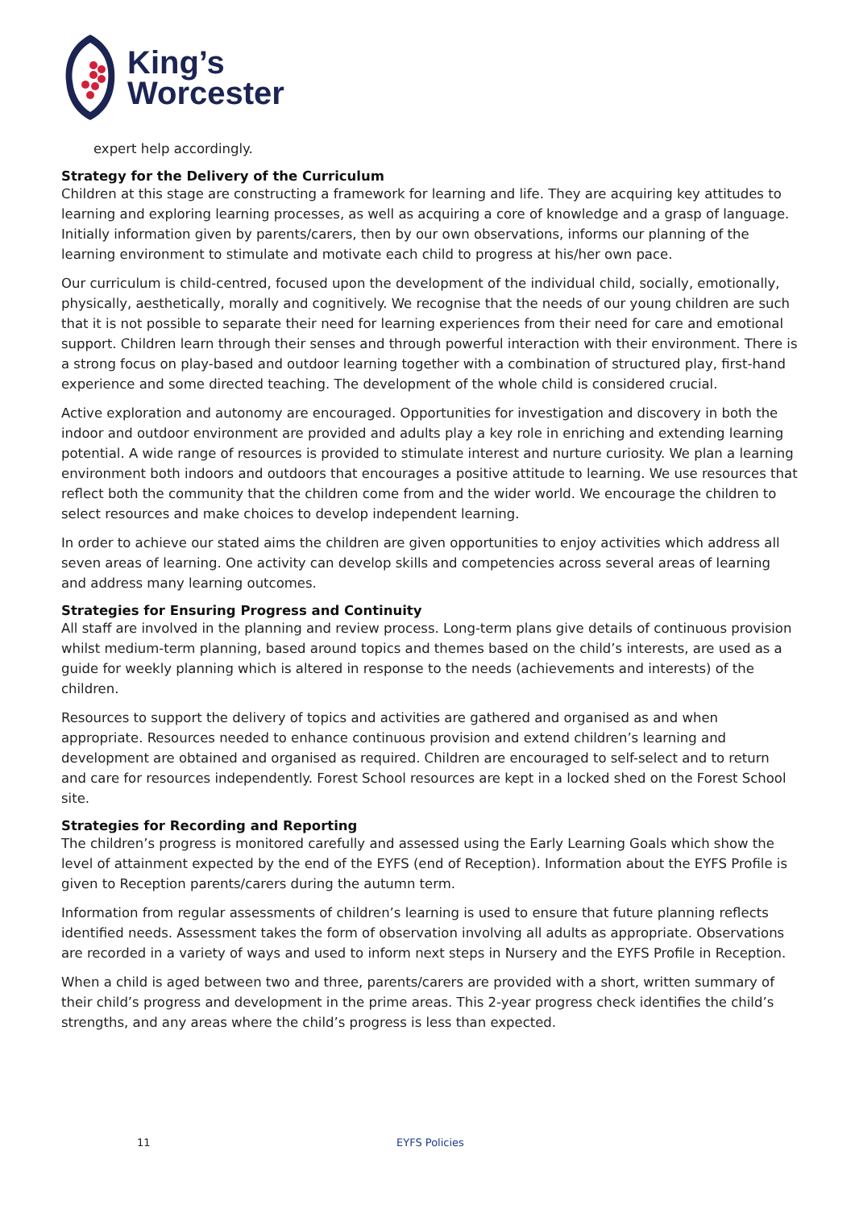King’s
Worcester
expert help accordingly.
Strategy for the Delivery of the Curriculum
Children at this stage are constructing a framework for learning and life. They are acquiring key attitudes to learning and exploring learning processes, as well as acquiring a core of knowledge and a grasp of language. Initially information given by parents/carers, then by our own observations, informs our planning of the learning environment to stimulate and motivate each child to progress at his/her own pace.
Our curriculum is child-centred, focused upon the development of the individual child, socially, emotionally, physically, aesthetically, morally and cognitively. We recognise that the needs of our young children are such that it is not possible to separate their need for learning experiences from their need for care and emotional support. Children learn through their senses and through powerful interaction with their environment. There is a strong focus on play-based and outdoor learning together with a combination of structured play, first-hand experience and some directed teaching. The development of the whole child is considered crucial.
Active exploration and autonomy are encouraged. Opportunities for investigation and discovery in both the indoor and outdoor environment are provided and adults play a key role in enriching and extending learning potential. A wide range of resources is provided to stimulate interest and nurture curiosity. We plan a learning environment both indoors and outdoors that encourages a positive attitude to learning. We use resources that reflect both the community that the children come from and the wider world. We encourage the children to select resources and make choices to develop independent learning.
In order to achieve our stated aims the children are given opportunities to enjoy activities which address all seven areas of learning. One activity can develop skills and competencies across several areas of learning and address many learning outcomes.
Strategies for Ensuring Progress and Continuity
All staff are involved in the planning and review process. Long-term plans give details of continuous provision whilst medium-term planning, based around topics and themes based on the child’s interests, are used as a guide for weekly planning which is altered in response to the needs (achievements and interests) of the children.
Resources to support the delivery of topics and activities are gathered and organised as and when appropriate. Resources needed to enhance continuous provision and extend children’s learning and development are obtained and organised as required. Children are encouraged to self-select and to return and care for resources independently. Forest School resources are kept in a locked shed on the Forest School site.
Strategies for Recording and Reporting
The children’s progress is monitored carefully and assessed using the Early Learning Goals which show the level of attainment expected by the end of the EYFS (end of Reception). Information about the EYFS Profile is given to Reception parents/carers during the autumn term.
Information from regular assessments of children’s learning is used to ensure that future planning reflects identified needs. Assessment takes the form of observation involving all adults as appropriate. Observations are recorded in a variety of ways and used to inform next steps in Nursery and the EYFS Profile in Reception.
When a child is aged between two and three, parents/carers are provided with a short, written summary of their child’s progress and development in the prime areas. This 2-year progress check identifies the child’s strengths, and any areas where the child’s progress is less than expected.
11 EYFS Policies